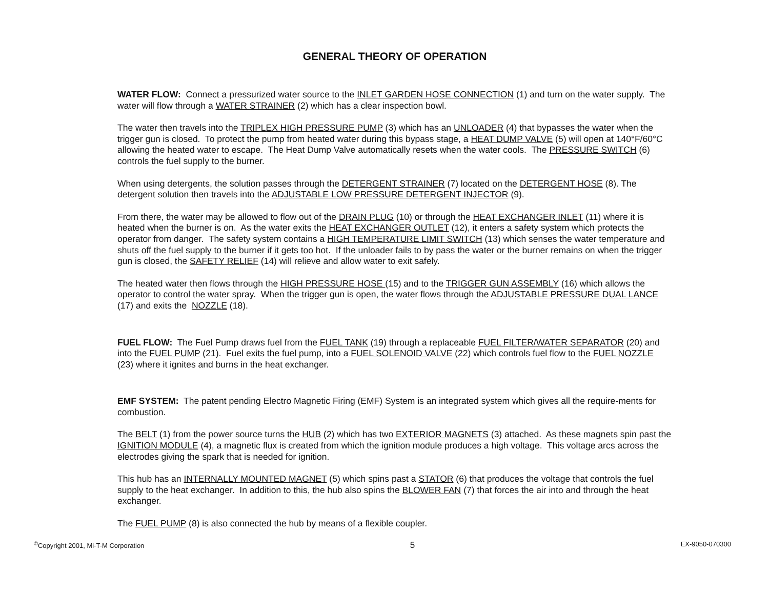GENERAL THEORY OF OPERATION
WATER FLOW: Connect a pressurized water source to the INLET GARDEN HOSE CONNECTION (1) and turn on the water supply. The water will flow through a WATER STRAINER (2) which has a clear inspection bowl.
The water then travels into the TRIPLEX HIGH PRESSURE PUMP (3) which has an UNLOADER (4) that bypasses the water when the trigger gun is closed. To protect the pump from heated water during this bypass stage, a HEAT DUMP VALVE (5) will open at 140°F/60°C allowing the heated water to escape. The Heat Dump Valve automatically resets when the water cools. The PRESSURE SWITCH (6) controls the fuel supply to the burner.
When using detergents, the solution passes through the DETERGENT STRAINER (7) located on the DETERGENT HOSE (8). The detergent solution then travels into the ADJUSTABLE LOW PRESSURE DETERGENT INJECTOR (9).
From there, the water may be allowed to flow out of the DRAIN PLUG (10) or through the HEAT EXCHANGER INLET (11) where it is heated when the burner is on. As the water exits the HEAT EXCHANGER OUTLET (12), it enters a safety system which protects the operator from danger. The safety system contains a HIGH TEMPERATURE LIMIT SWITCH (13) which senses the water temperature and shuts off the fuel supply to the burner if it gets too hot. If the unloader fails to by pass the water or the burner remains on when the trigger gun is closed, the SAFETY RELIEF (14) will relieve and allow water to exit safely.
The heated water then flows through the HIGH PRESSURE HOSE (15) and to the TRIGGER GUN ASSEMBLY (16) which allows the operator to control the water spray. When the trigger gun is open, the water flows through the ADJUSTABLE PRESSURE DUAL LANCE (17) and exits the NOZZLE (18).
FUEL FLOW: The Fuel Pump draws fuel from the FUEL TANK (19) through a replaceable FUEL FILTER/WATER SEPARATOR (20) and into the FUEL PUMP (21). Fuel exits the fuel pump, into a FUEL SOLENOID VALVE (22) which controls fuel flow to the FUEL NOZZLE (23) where it ignites and burns in the heat exchanger.
EMF SYSTEM: The patent pending Electro Magnetic Firing (EMF) System is an integrated system which gives all the require-ments for combustion.
The BELT (1) from the power source turns the HUB (2) which has two EXTERIOR MAGNETS (3) attached. As these magnets spin past the IGNITION MODULE (4), a magnetic flux is created from which the ignition module produces a high voltage. This voltage arcs across the electrodes giving the spark that is needed for ignition.
This hub has an INTERNALLY MOUNTED MAGNET (5) which spins past a STATOR (6) that produces the voltage that controls the fuel supply to the heat exchanger. In addition to this, the hub also spins the BLOWER FAN (7) that forces the air into and through the heat exchanger.
The FUEL PUMP (8) is also connected the hub by means of a flexible coupler.
<sup>©</sup>Copyright 2001, Mi-T-M Corporation 5 EX-9050-070300